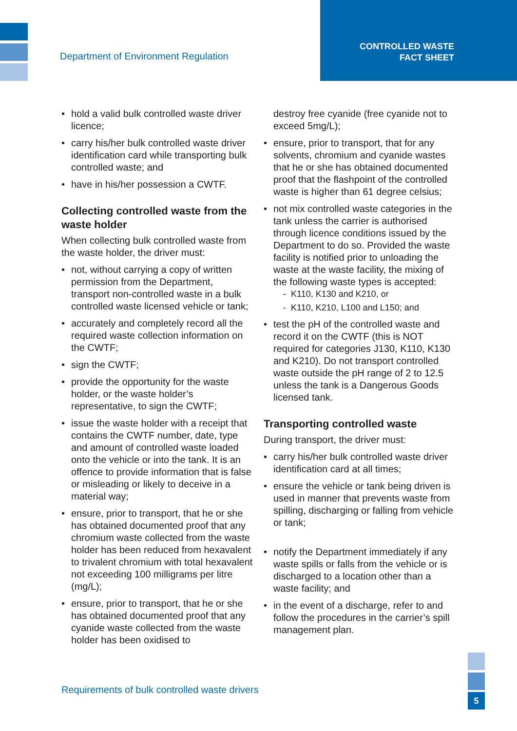Department of Environment Regulation
CONTROLLED WASTE
FACT SHEET
hold a valid bulk controlled waste driver licence;
carry his/her bulk controlled waste driver identification card while transporting bulk controlled waste; and
have in his/her possession a CWTF.
Collecting controlled waste from the waste holder
When collecting bulk controlled waste from the waste holder, the driver must:
not, without carrying a copy of written permission from the Department, transport non-controlled waste in a bulk controlled waste licensed vehicle or tank;
accurately and completely record all the required waste collection information on the CWTF;
sign the CWTF;
provide the opportunity for the waste holder, or the waste holder’s representative, to sign the CWTF;
issue the waste holder with a receipt that contains the CWTF number, date, type and amount of controlled waste loaded onto the vehicle or into the tank. It is an offence to provide information that is false or misleading or likely to deceive in a material way;
ensure, prior to transport, that he or she has obtained documented proof that any chromium waste collected from the waste holder has been reduced from hexavalent to trivalent chromium with total hexavalent not exceeding 100 milligrams per litre (mg/L);
ensure, prior to transport, that he or she has obtained documented proof that any cyanide waste collected from the waste holder has been oxidised to
destroy free cyanide (free cyanide not to exceed 5mg/L);
ensure, prior to transport, that for any solvents, chromium and cyanide wastes that he or she has obtained documented proof that the flashpoint of the controlled waste is higher than 61 degree celsius;
not mix controlled waste categories in the tank unless the carrier is authorised through licence conditions issued by the Department to do so. Provided the waste facility is notified prior to unloading the waste at the waste facility, the mixing of the following waste types is accepted:
- K110, K130 and K210, or
- K110, K210, L100 and L150; and
test the pH of the controlled waste and record it on the CWTF (this is NOT required for categories J130, K110, K130 and K210). Do not transport controlled waste outside the pH range of 2 to 12.5 unless the tank is a Dangerous Goods licensed tank.
Transporting controlled waste
During transport, the driver must:
carry his/her bulk controlled waste driver identification card at all times;
ensure the vehicle or tank being driven is used in manner that prevents waste from spilling, discharging or falling from vehicle or tank;
notify the Department immediately if any waste spills or falls from the vehicle or is discharged to a location other than a waste facility; and
in the event of a discharge, refer to and follow the procedures in the carrier’s spill management plan.
Requirements of bulk controlled waste drivers
5